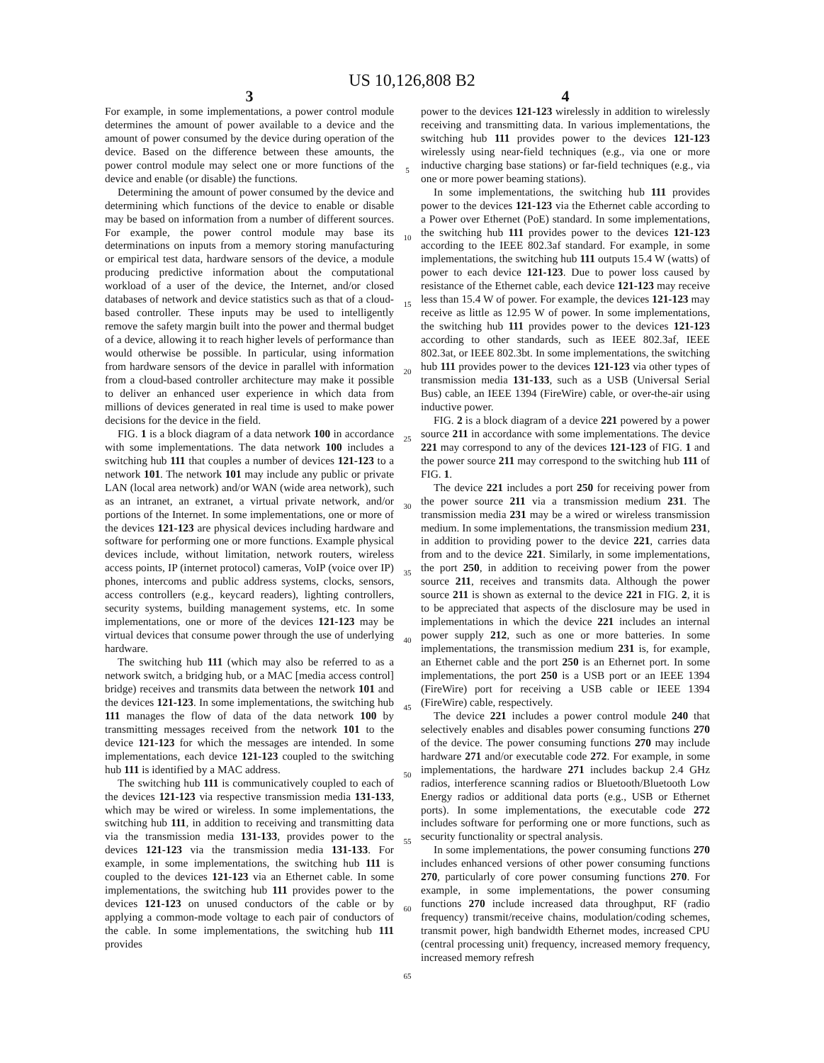US 10,126,808 B2
3
For example, in some implementations, a power control module determines the amount of power available to a device and the amount of power consumed by the device during operation of the device. Based on the difference between these amounts, the power control module may select one or more functions of the device and enable (or disable) the functions.
Determining the amount of power consumed by the device and determining which functions of the device to enable or disable may be based on information from a number of different sources. For example, the power control module may base its determinations on inputs from a memory storing manufacturing or empirical test data, hardware sensors of the device, a module producing predictive information about the computational workload of a user of the device, the Internet, and/or closed databases of network and device statistics such as that of a cloud-based controller. These inputs may be used to intelligently remove the safety margin built into the power and thermal budget of a device, allowing it to reach higher levels of performance than would otherwise be possible. In particular, using information from hardware sensors of the device in parallel with information from a cloud-based controller architecture may make it possible to deliver an enhanced user experience in which data from millions of devices generated in real time is used to make power decisions for the device in the field.
FIG. 1 is a block diagram of a data network 100 in accordance with some implementations. The data network 100 includes a switching hub 111 that couples a number of devices 121-123 to a network 101. The network 101 may include any public or private LAN (local area network) and/or WAN (wide area network), such as an intranet, an extranet, a virtual private network, and/or portions of the Internet. In some implementations, one or more of the devices 121-123 are physical devices including hardware and software for performing one or more functions. Example physical devices include, without limitation, network routers, wireless access points, IP (internet protocol) cameras, VoIP (voice over IP) phones, intercoms and public address systems, clocks, sensors, access controllers (e.g., keycard readers), lighting controllers, security systems, building management systems, etc. In some implementations, one or more of the devices 121-123 may be virtual devices that consume power through the use of underlying hardware.
The switching hub 111 (which may also be referred to as a network switch, a bridging hub, or a MAC [media access control] bridge) receives and transmits data between the network 101 and the devices 121-123. In some implementations, the switching hub 111 manages the flow of data of the data network 100 by transmitting messages received from the network 101 to the device 121-123 for which the messages are intended. In some implementations, each device 121-123 coupled to the switching hub 111 is identified by a MAC address.
The switching hub 111 is communicatively coupled to each of the devices 121-123 via respective transmission media 131-133, which may be wired or wireless. In some implementations, the switching hub 111, in addition to receiving and transmitting data via the transmission media 131-133, provides power to the devices 121-123 via the transmission media 131-133. For example, in some implementations, the switching hub 111 is coupled to the devices 121-123 via an Ethernet cable. In some implementations, the switching hub 111 provides power to the devices 121-123 on unused conductors of the cable or by applying a common-mode voltage to each pair of conductors of the cable. In some implementations, the switching hub 111 provides
5
10
15
20
25
30
35
40
45
50
55
60
65
4
power to the devices 121-123 wirelessly in addition to wirelessly receiving and transmitting data. In various implementations, the switching hub 111 provides power to the devices 121-123 wirelessly using near-field techniques (e.g., via one or more inductive charging base stations) or far-field techniques (e.g., via one or more power beaming stations).
In some implementations, the switching hub 111 provides power to the devices 121-123 via the Ethernet cable according to a Power over Ethernet (PoE) standard. In some implementations, the switching hub 111 provides power to the devices 121-123 according to the IEEE 802.3af standard. For example, in some implementations, the switching hub 111 outputs 15.4 W (watts) of power to each device 121-123. Due to power loss caused by resistance of the Ethernet cable, each device 121-123 may receive less than 15.4 W of power. For example, the devices 121-123 may receive as little as 12.95 W of power. In some implementations, the switching hub 111 provides power to the devices 121-123 according to other standards, such as IEEE 802.3af, IEEE 802.3at, or IEEE 802.3bt. In some implementations, the switching hub 111 provides power to the devices 121-123 via other types of transmission media 131-133, such as a USB (Universal Serial Bus) cable, an IEEE 1394 (FireWire) cable, or over-the-air using inductive power.
FIG. 2 is a block diagram of a device 221 powered by a power source 211 in accordance with some implementations. The device 221 may correspond to any of the devices 121-123 of FIG. 1 and the power source 211 may correspond to the switching hub 111 of FIG. 1.
The device 221 includes a port 250 for receiving power from the power source 211 via a transmission medium 231. The transmission media 231 may be a wired or wireless transmission medium. In some implementations, the transmission medium 231, in addition to providing power to the device 221, carries data from and to the device 221. Similarly, in some implementations, the port 250, in addition to receiving power from the power source 211, receives and transmits data. Although the power source 211 is shown as external to the device 221 in FIG. 2, it is to be appreciated that aspects of the disclosure may be used in implementations in which the device 221 includes an internal power supply 212, such as one or more batteries. In some implementations, the transmission medium 231 is, for example, an Ethernet cable and the port 250 is an Ethernet port. In some implementations, the port 250 is a USB port or an IEEE 1394 (FireWire) port for receiving a USB cable or IEEE 1394 (FireWire) cable, respectively.
The device 221 includes a power control module 240 that selectively enables and disables power consuming functions 270 of the device. The power consuming functions 270 may include hardware 271 and/or executable code 272. For example, in some implementations, the hardware 271 includes backup 2.4 GHz radios, interference scanning radios or Bluetooth/Bluetooth Low Energy radios or additional data ports (e.g., USB or Ethernet ports). In some implementations, the executable code 272 includes software for performing one or more functions, such as security functionality or spectral analysis.
In some implementations, the power consuming functions 270 includes enhanced versions of other power consuming functions 270, particularly of core power consuming functions 270. For example, in some implementations, the power consuming functions 270 include increased data throughput, RF (radio frequency) transmit/receive chains, modulation/coding schemes, transmit power, high bandwidth Ethernet modes, increased CPU (central processing unit) frequency, increased memory frequency, increased memory refresh